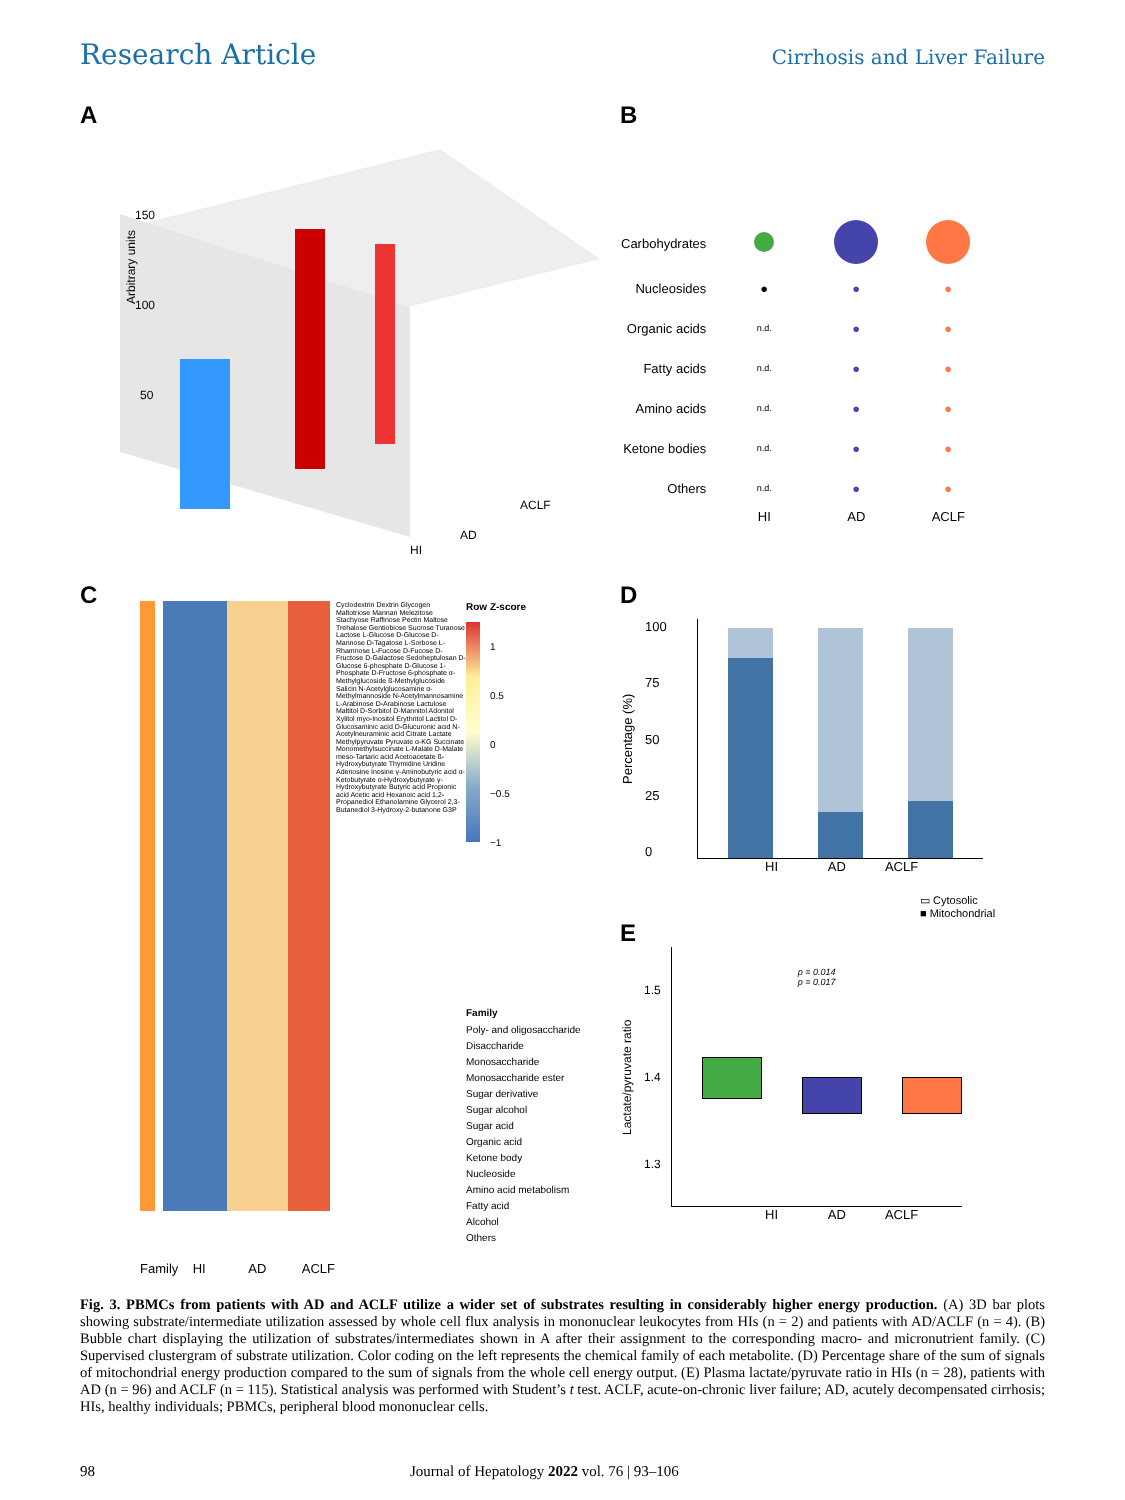Research Article Cirrhosis and Liver Failure
A
Arbitrary units
150
100
50
ACLF
AD
HI
D-Glucose Maltotriose
B
| Carbohydrates | | | |
| Nucleosides | ● | ● | ● |
| Organic acids | n.d. | ● | ● |
| Fatty acids | n.d. | ● | ● |
| Amino acids | n.d. | ● | ● |
| Ketone bodies | n.d. | ● | ● |
| Others | n.d. | ● | ● |
| | HI | AD | ACLF |
C
Cyclodextrin Dextrin Glycogen Maltotriose Mannan Melezitose Stachyose Raffinose Pectin Maltose Trehalose Gentiobiose Sucrose Turanose Lactose L-Glucose D-Glucose D-Mannose D-Tagatose L-Sorbose L-Rhamnose L-Fucose D-Fucose D-Fructose D-Galactose Sedoheptulosan D-Glucose 6-phosphate D-Glucose 1-Phosphate D-Fructose 6-phosphate α-Methylglucoside ß-Methylglucoside Salicin N-Acetylglucosamine α-Methylmannoside N-Acetylmannosamine L-Arabinose D-Arabinose Lactulose Maltitol D-Sorbitol D-Mannitol Adonitol Xylitol myo-Inositol Erythritol Lactitol D-Glucosaminic acid D-Glucuronic acid N-Acetylneuraminic acid Citrate Lactate Methylpyruvate Pyruvate α-KG Succinate Monomethylsuccinate L-Malate D-Malate meso-Tartaric acid Acetoacetate ß-Hydroxybutyrate Thymidine Uridine Adenosine Inosine γ-Aminobutyric acid α-Ketobutyrate α-Hydroxybutyrate γ-Hydroxybutyrate Butyric acid Propionic acid Acetic acid Hexanoic acid 1,2-Propanediol Ethanolamine Glycerol 2,3-Butanediol 3-Hydroxy-2-butanone G3P
Row Z-score
1
0.5
0
−0.5
−1
Family
Poly- and oligosaccharide
Disaccharide
Monosaccharide
Monosaccharide ester
Sugar derivative
Sugar alcohol
Sugar acid
Organic acid
Ketone body
Nucleoside
Amino acid metabolism
Fatty acid
Alcohol
Others
D
Percentage (%)
100
75
50
25
0
HI AD ACLF
▭ Cytosolic
■ Mitochondrial
E
Lactate/pyruvate ratio
1.5
1.4
1.3
p = 0.014
p = 0.017
HI AD ACLF
Family HI AD ACLF
Fig. 3. PBMCs from patients with AD and ACLF utilize a wider set of substrates resulting in considerably higher energy production. (A) 3D bar plots showing substrate/intermediate utilization assessed by whole cell flux analysis in mononuclear leukocytes from HIs (n = 2) and patients with AD/ACLF (n = 4). (B) Bubble chart displaying the utilization of substrates/intermediates shown in A after their assignment to the corresponding macro- and micronutrient family. (C) Supervised clustergram of substrate utilization. Color coding on the left represents the chemical family of each metabolite. (D) Percentage share of the sum of signals of mitochondrial energy production compared to the sum of signals from the whole cell energy output. (E) Plasma lactate/pyruvate ratio in HIs (n = 28), patients with AD (n = 96) and ACLF (n = 115). Statistical analysis was performed with Student’s t test. ACLF, acute-on-chronic liver failure; AD, acutely decompensated cirrhosis; HIs, healthy individuals; PBMCs, peripheral blood mononuclear cells.
98 Journal of Hepatology 2022 vol. 76 | 93–106